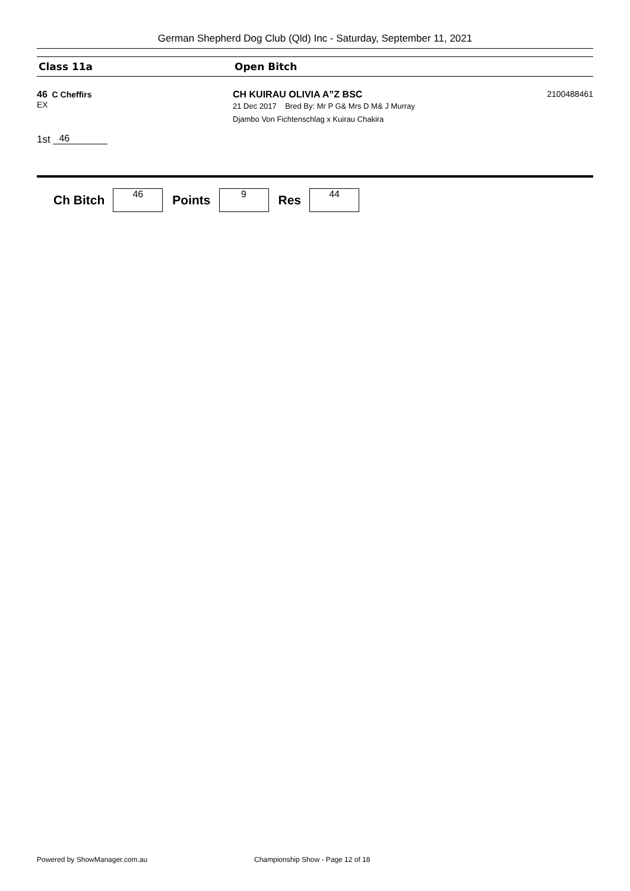German Shepherd Dog Club (Qld) Inc - Saturday, September 11, 2021
Class 11a Open Bitch
46 C Cheffirs
EX
CH KUIRAU OLIVIA A”Z BSC
21 Dec 2017 Bred By: Mr P G& Mrs D M& J Murray
Djambo Von Fichtenschlag x Kuirau Chakira
2100488461
1st 46
Ch Bitch
46
Points
9
Res
44
Powered by ShowManager.com.au Championship Show - Page 12 of 18